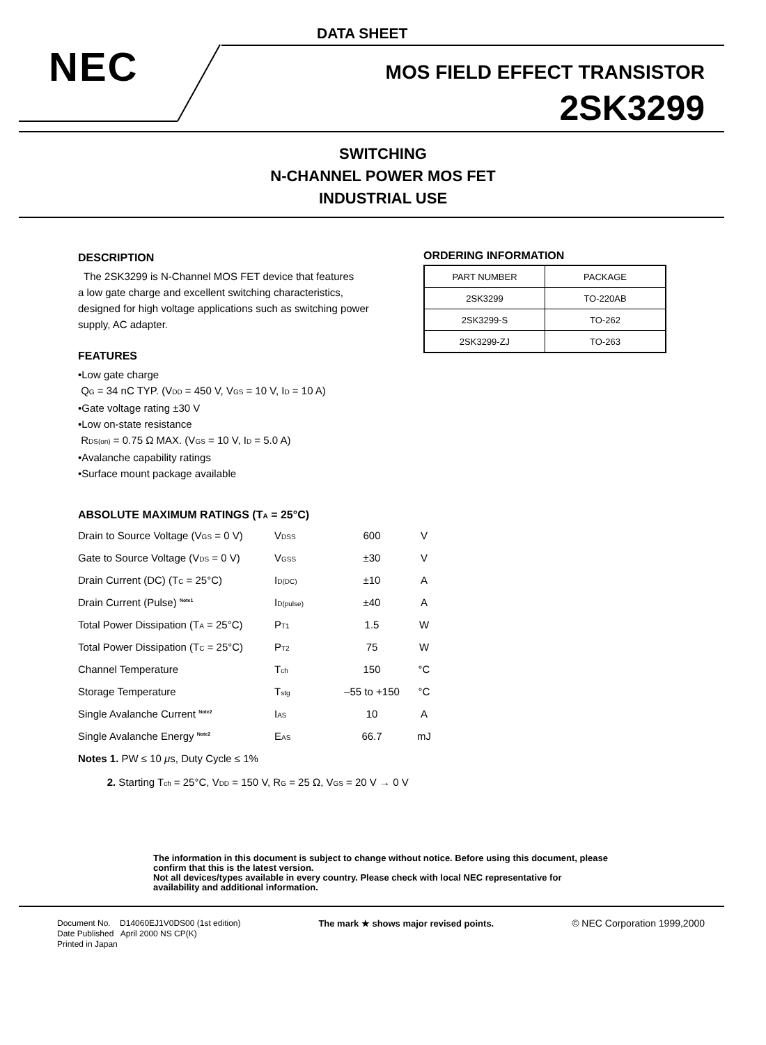DATA SHEET
NEC MOS FIELD EFFECT TRANSISTOR
2SK3299
SWITCHING
N-CHANNEL POWER MOS FET
INDUSTRIAL USE
DESCRIPTION
The 2SK3299 is N-Channel MOS FET device that features
a low gate charge and excellent switching characteristics,
designed for high voltage applications such as switching power
supply, AC adapter.
FEATURES
•Low gate charge
Q<sub>G</sub> = 34 nC TYP. (V<sub>DD</sub> = 450 V, V<sub>GS</sub> = 10 V, I<sub>D</sub> = 10 A)
•Gate voltage rating ±30 V
•Low on-state resistance
R<sub>DS(on)</sub> = 0.75 Ω MAX. (V<sub>GS</sub> = 10 V, I<sub>D</sub> = 5.0 A)
•Avalanche capability ratings
•Surface mount package available
ORDERING INFORMATION
| PART NUMBER | PACKAGE |
| 2SK3299 | TO-220AB |
| 2SK3299-S | TO-262 |
| 2SK3299-ZJ | TO-263 |
ABSOLUTE MAXIMUM RATINGS (T<sub>A</sub> = 25°C)
| Drain to Source Voltage (V<sub>GS</sub> = 0 V) | V<sub>DSS</sub> | 600 | V |
| Gate to Source Voltage (V<sub>DS</sub> = 0 V) | V<sub>GSS</sub> | ±30 | V |
| Drain Current (DC) (T<sub>C</sub> = 25°C) | I<sub>D(DC)</sub> | ±10 | A |
| Drain Current (Pulse) <sup>Note1</sup> | I<sub>D(pulse)</sub> | ±40 | A |
| Total Power Dissipation (T<sub>A</sub> = 25°C) | P<sub>T1</sub> | 1.5 | W |
| Total Power Dissipation (T<sub>C</sub> = 25°C) | P<sub>T2</sub> | 75 | W |
| Channel Temperature | T<sub>ch</sub> | 150 | °C |
| Storage Temperature | T<sub>stg</sub> | –55 to +150 | °C |
| Single Avalanche Current <sup>Note2</sup> | I<sub>AS</sub> | 10 | A |
| Single Avalanche Energy <sup>Note2</sup> | E<sub>AS</sub> | 66.7 | mJ |
Notes 1. PW ≤ 10 μs, Duty Cycle ≤ 1%
2. Starting T<sub>ch</sub> = 25°C, V<sub>DD</sub> = 150 V, R<sub>G</sub> = 25 Ω, V<sub>GS</sub> = 20 V → 0 V
The information in this document is subject to change without notice. Before using this document, please
confirm that this is the latest version.
Not all devices/types available in every country. Please check with local NEC representative for
availability and additional information.
Document No. D14060EJ1V0DS00 (1st edition)
Date Published April 2000 NS CP(K)
Printed in Japan
The mark ★ shows major revised points.
© NEC Corporation 1999,2000